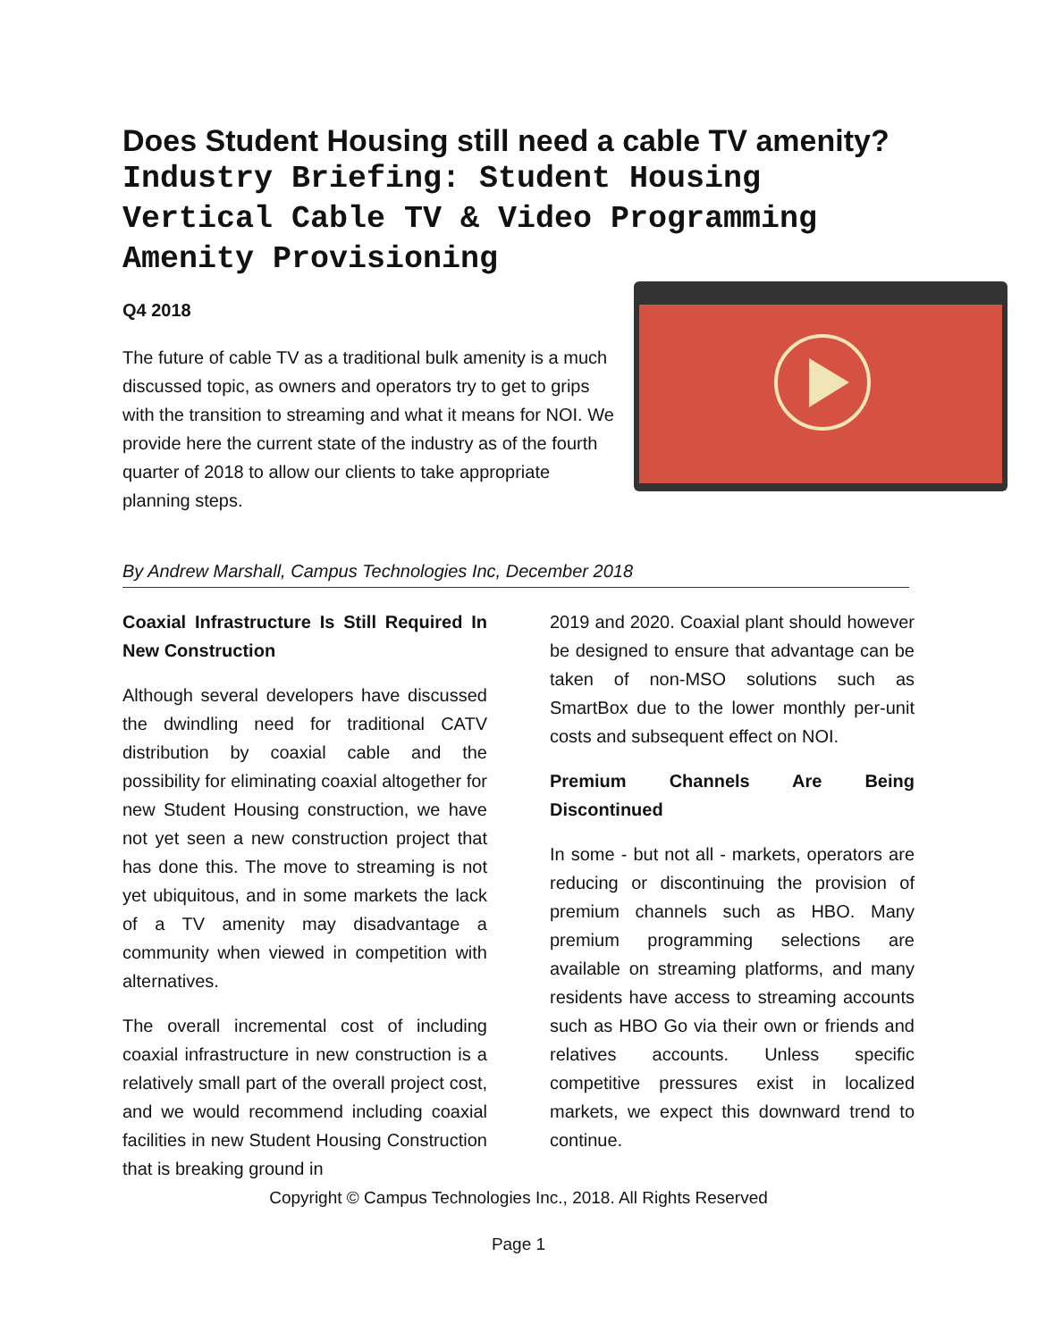Does Student Housing still need a cable TV amenity?
Industry Briefing: Student Housing Vertical Cable TV & Video Programming Amenity Provisioning
Q4 2018
The future of cable TV as a traditional bulk amenity is a much discussed topic, as owners and operators try to get to grips with the transition to streaming and what it means for NOI. We provide here the current state of the industry as of the fourth quarter of 2018 to allow our clients to take appropriate planning steps.
By Andrew Marshall, Campus Technologies Inc, December 2018
Coaxial Infrastructure Is Still Required In New Construction
Although several developers have discussed the dwindling need for traditional CATV distribution by coaxial cable and the possibility for eliminating coaxial altogether for new Student Housing construction, we have not yet seen a new construction project that has done this. The move to streaming is not yet ubiquitous, and in some markets the lack of a TV amenity may disadvantage a community when viewed in competition with alternatives.
The overall incremental cost of including coaxial infrastructure in new construction is a relatively small part of the overall project cost, and we would recommend including coaxial facilities in new Student Housing Construction that is breaking ground in
2019 and 2020. Coaxial plant should however be designed to ensure that advantage can be taken of non-MSO solutions such as SmartBox due to the lower monthly per-unit costs and subsequent effect on NOI.
Premium Channels Are Being Discontinued
In some - but not all - markets, operators are reducing or discontinuing the provision of premium channels such as HBO. Many premium programming selections are available on streaming platforms, and many residents have access to streaming accounts such as HBO Go via their own or friends and relatives accounts. Unless specific competitive pressures exist in localized markets, we expect this downward trend to continue.
Copyright © Campus Technologies Inc., 2018. All Rights Reserved
Page 1